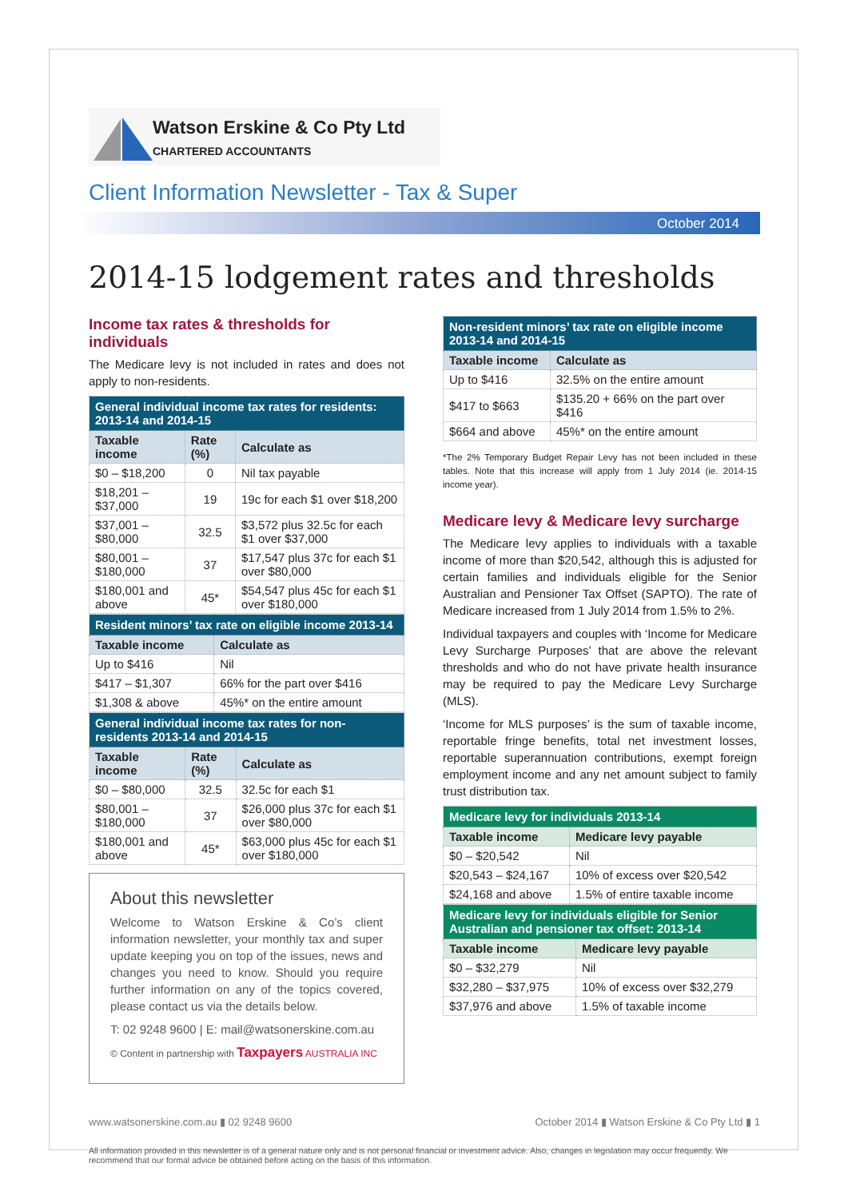Watson Erskine & Co Pty Ltd
CHARTERED ACCOUNTANTS
Client Information Newsletter - Tax & Super
October 2014
2014-15 lodgement rates and thresholds
Income tax rates & thresholds for individuals
The Medicare levy is not included in rates and does not apply to non-residents.
| General individual income tax rates for residents: 2013-14 and 2014-15 | | |
| Taxable income | Rate (%) | Calculate as |
| $0 – $18,200 | 0 | Nil tax payable |
| $18,201 – $37,000 | 19 | 19c for each $1 over $18,200 |
| $37,001 – $80,000 | 32.5 | $3,572 plus 32.5c for each $1 over $37,000 |
| $80,001 – $180,000 | 37 | $17,547 plus 37c for each $1 over $80,000 |
| $180,001 and above | 45* | $54,547 plus 45c for each $1 over $180,000 |
| Resident minors’ tax rate on eligible income 2013-14 | |
| Taxable income | Calculate as |
| Up to $416 | Nil |
| $417 – $1,307 | 66% for the part over $416 |
| $1,308 & above | 45%* on the entire amount |
| General individual income tax rates for non-residents 2013-14 and 2014-15 | | |
| Taxable income | Rate (%) | Calculate as |
| $0 – $80,000 | 32.5 | 32.5c for each $1 |
| $80,001 – $180,000 | 37 | $26,000 plus 37c for each $1 over $80,000 |
| $180,001 and above | 45* | $63,000 plus 45c for each $1 over $180,000 |
About this newsletter
Welcome to Watson Erskine & Co’s client information newsletter, your monthly tax and super update keeping you on top of the issues, news and changes you need to know. Should you require further information on any of the topics covered, please contact us via the details below.
T: 02 9248 9600 | E: mail@watsonerskine.com.au
© Content in partnership with Taxpayers AUSTRALIA INC
| Non-resident minors’ tax rate on eligible income 2013-14 and 2014-15 | |
| Taxable income | Calculate as |
| Up to $416 | 32.5% on the entire amount |
| $417 to $663 | $135.20 + 66% on the part over $416 |
| $664 and above | 45%* on the entire amount |
*The 2% Temporary Budget Repair Levy has not been included in these tables. Note that this increase will apply from 1 July 2014 (ie. 2014-15 income year).
Medicare levy & Medicare levy surcharge
The Medicare levy applies to individuals with a taxable income of more than $20,542, although this is adjusted for certain families and individuals eligible for the Senior Australian and Pensioner Tax Offset (SAPTO). The rate of Medicare increased from 1 July 2014 from 1.5% to 2%.
Individual taxpayers and couples with ‘Income for Medicare Levy Surcharge Purposes’ that are above the relevant thresholds and who do not have private health insurance may be required to pay the Medicare Levy Surcharge (MLS).
‘Income for MLS purposes’ is the sum of taxable income, reportable fringe benefits, total net investment losses, reportable superannuation contributions, exempt foreign employment income and any net amount subject to family trust distribution tax.
| Medicare levy for individuals 2013-14 | |
| Taxable income | Medicare levy payable |
| $0 – $20,542 | Nil |
| $20,543 – $24,167 | 10% of excess over $20,542 |
| $24,168 and above | 1.5% of entire taxable income |
| Medicare levy for individuals eligible for Senior Australian and pensioner tax offset: 2013-14 | |
| Taxable income | Medicare levy payable |
| $0 – $32,279 | Nil |
| $32,280 – $37,975 | 10% of excess over $32,279 |
| $37,976 and above | 1.5% of taxable income |
www.watsonerskine.com.au ▮ 02 9248 9600 October 2014 ▮ Watson Erskine & Co Pty Ltd ▮ 1
All information provided in this newsletter is of a general nature only and is not personal financial or investment advice. Also, changes in legislation may occur frequently. We recommend that our formal advice be obtained before acting on the basis of this information.